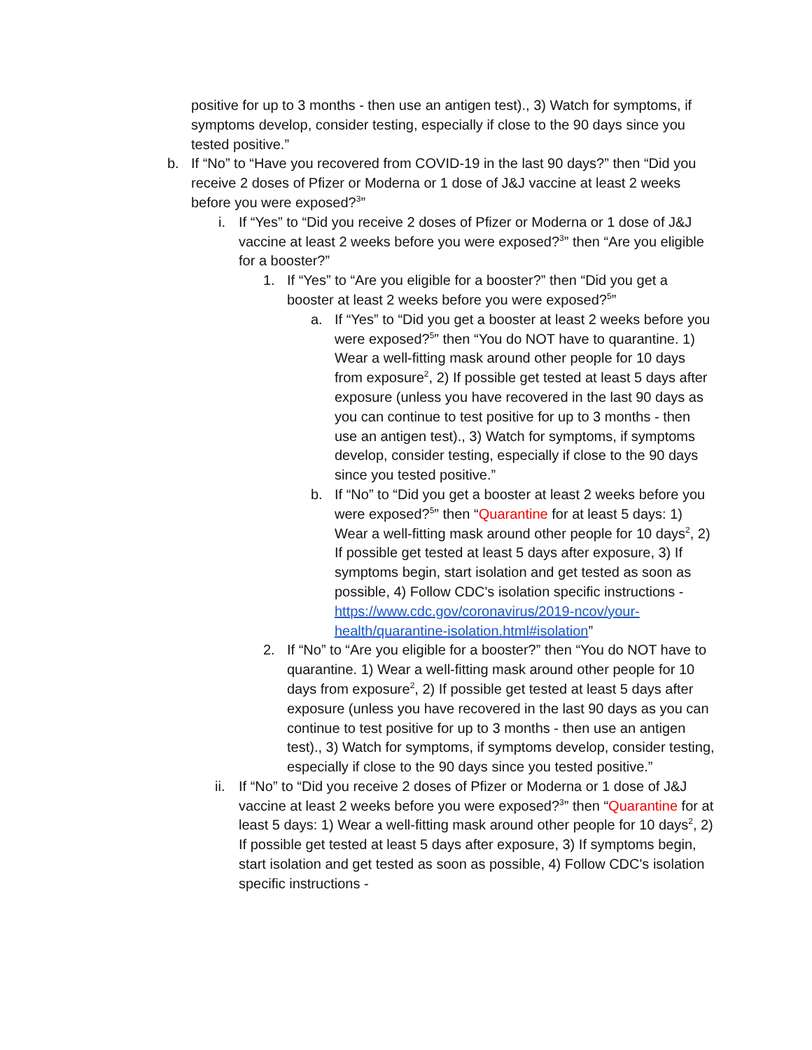positive for up to 3 months - then use an antigen test)., 3) Watch for symptoms, if symptoms develop, consider testing, especially if close to the 90 days since you tested positive.”
b. If “No” to “Have you recovered from COVID-19 in the last 90 days?” then “Did you receive 2 doses of Pfizer or Moderna or 1 dose of J&J vaccine at least 2 weeks before you were exposed?<sup>3</sup>”
i. If “Yes” to “Did you receive 2 doses of Pfizer or Moderna or 1 dose of J&J vaccine at least 2 weeks before you were exposed?<sup>3</sup>” then “Are you eligible for a booster?”
1. If “Yes” to “Are you eligible for a booster?” then “Did you get a booster at least 2 weeks before you were exposed?<sup>5</sup>”
a. If “Yes” to “Did you get a booster at least 2 weeks before you were exposed?<sup>5</sup>” then “You do NOT have to quarantine. 1) Wear a well-fitting mask around other people for 10 days from exposure<sup>2</sup>, 2) If possible get tested at least 5 days after exposure (unless you have recovered in the last 90 days as you can continue to test positive for up to 3 months - then use an antigen test)., 3) Watch for symptoms, if symptoms develop, consider testing, especially if close to the 90 days since you tested positive.”
b. If “No” to “Did you get a booster at least 2 weeks before you were exposed?<sup>5</sup>” then “Quarantine for at least 5 days: 1) Wear a well-fitting mask around other people for 10 days<sup>2</sup>, 2) If possible get tested at least 5 days after exposure, 3) If symptoms begin, start isolation and get tested as soon as possible, 4) Follow CDC's isolation specific instructions - https://www.cdc.gov/coronavirus/2019-ncov/your-health/quarantine-isolation.html#isolation”
2. If “No” to “Are you eligible for a booster?” then “You do NOT have to quarantine. 1) Wear a well-fitting mask around other people for 10 days from exposure<sup>2</sup>, 2) If possible get tested at least 5 days after exposure (unless you have recovered in the last 90 days as you can continue to test positive for up to 3 months - then use an antigen test)., 3) Watch for symptoms, if symptoms develop, consider testing, especially if close to the 90 days since you tested positive.”
ii.
If “No” to “Did you receive 2 doses of Pfizer or Moderna or 1 dose of J&J vaccine at least 2 weeks before you were exposed?<sup>3</sup>” then “Quarantine for at least 5 days: 1) Wear a well-fitting mask around other people for 10 days<sup>2</sup>, 2) If possible get tested at least 5 days after exposure, 3) If symptoms begin, start isolation and get tested as soon as possible, 4) Follow CDC's isolation specific instructions -